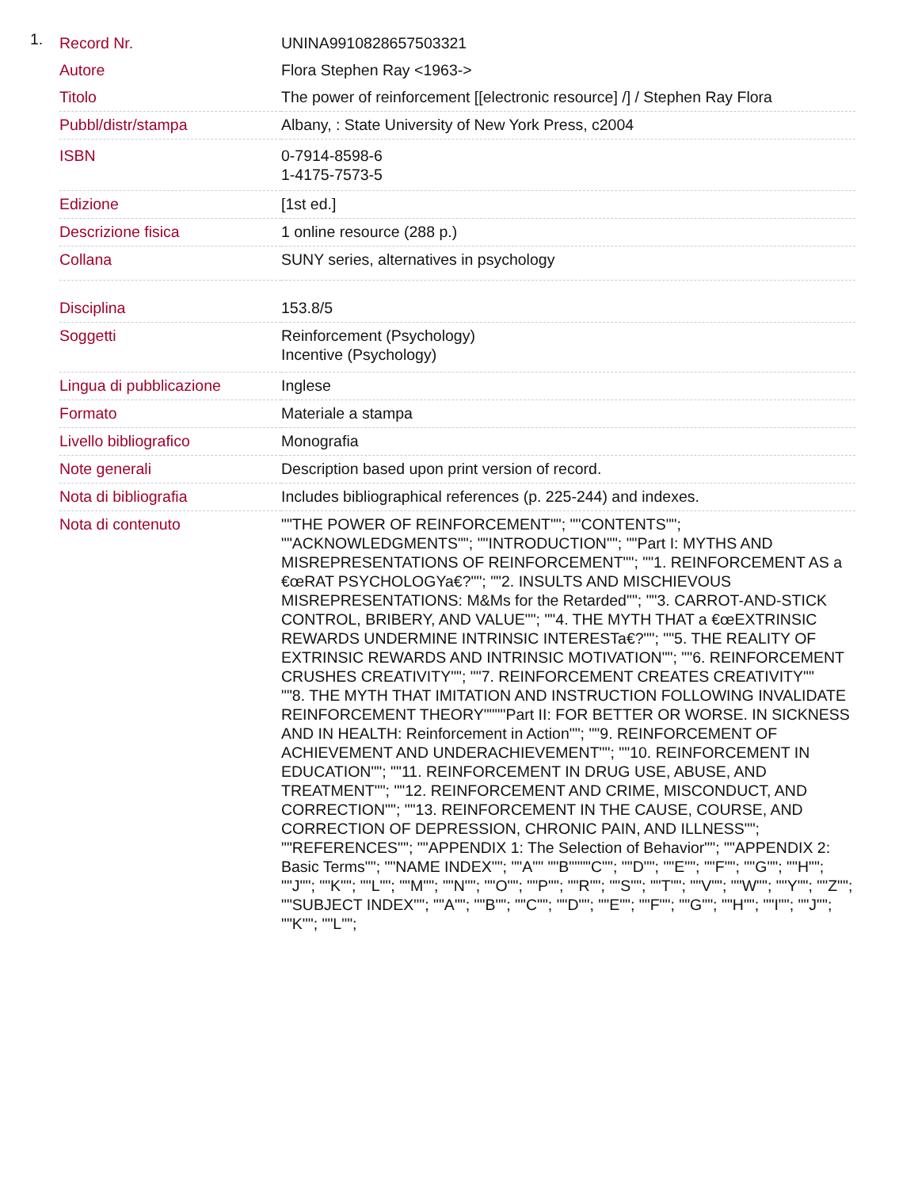1.
| Record Nr. | UNINA9910828657503321 |
| Autore | Flora Stephen Ray <1963-> |
| Titolo | The power of reinforcement [[electronic resource] /] / Stephen Ray Flora |
| Pubbl/distr/stampa | Albany, : State University of New York Press, c2004 |
| ISBN | 0-7914-8598-6 1-4175-7573-5 |
| Edizione | [1st ed.] |
| Descrizione fisica | 1 online resource (288 p.) |
| Collana | SUNY series, alternatives in psychology |
| Disciplina | 153.8/5 |
| Soggetti | Reinforcement (Psychology) Incentive (Psychology) |
| Lingua di pubblicazione | Inglese |
| Formato | Materiale a stampa |
| Livello bibliografico | Monografia |
| Note generali | Description based upon print version of record. |
| Nota di bibliografia | Includes bibliographical references (p. 225-244) and indexes. |
| Nota di contenuto | ""THE POWER OF REINFORCEMENT""; ""CONTENTS""; ""ACKNOWLEDGMENTS""; ""INTRODUCTION""; ""Part I: MYTHS AND MISREPRESENTATIONS OF REINFORCEMENT""; ""1. REINFORCEMENT AS a €œRAT PSYCHOLOGYa€?""; ""2. INSULTS AND MISCHIEVOUS MISREPRESENTATIONS: M&Ms for the Retarded""; ""3. CARROT-AND-STICK CONTROL, BRIBERY, AND VALUE""; ""4. THE MYTH THAT a €œEXTRINSIC REWARDS UNDERMINE INTRINSIC INTERESTa€?""; ""5. THE REALITY OF EXTRINSIC REWARDS AND INTRINSIC MOTIVATION""; ""6. REINFORCEMENT CRUSHES CREATIVITY""; ""7. REINFORCEMENT CREATES CREATIVITY"" ""8. THE MYTH THAT IMITATION AND INSTRUCTION FOLLOWING INVALIDATE REINFORCEMENT THEORY""""Part II: FOR BETTER OR WORSE. IN SICKNESS AND IN HEALTH: Reinforcement in Action""; ""9. REINFORCEMENT OF ACHIEVEMENT AND UNDERACHIEVEMENT""; ""10. REINFORCEMENT IN EDUCATION""; ""11. REINFORCEMENT IN DRUG USE, ABUSE, AND TREATMENT""; ""12. REINFORCEMENT AND CRIME, MISCONDUCT, AND CORRECTION""; ""13. REINFORCEMENT IN THE CAUSE, COURSE, AND CORRECTION OF DEPRESSION, CHRONIC PAIN, AND ILLNESS""; ""REFERENCES""; ""APPENDIX 1: The Selection of Behavior""; ""APPENDIX 2: Basic Terms""; ""NAME INDEX""; ""A"" ""B""""C""; ""D""; ""E""; ""F""; ""G""; ""H""; ""J""; ""K""; ""L""; ""M""; ""N""; ""O""; ""P""; ""R""; ""S""; ""T""; ""V""; ""W""; ""Y""; ""Z""; ""SUBJECT INDEX""; ""A""; ""B""; ""C""; ""D""; ""E""; ""F""; ""G""; ""H""; ""I""; ""J""; ""K""; ""L""; |